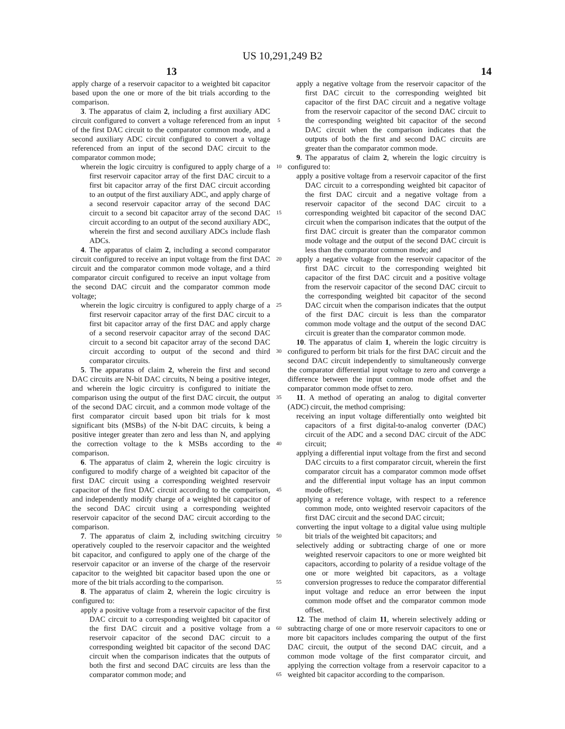US 10,291,249 B2
13 14
apply charge of a reservoir capacitor to a weighted bit capacitor based upon the one or more of the bit trials according to the comparison.
3. The apparatus of claim 2, including a first auxiliary ADC circuit configured to convert a voltage referenced from an input of the first DAC circuit to the comparator common mode, and a second auxiliary ADC circuit configured to convert a voltage referenced from an input of the second DAC circuit to the comparator common mode;
wherein the logic circuitry is configured to apply charge of a first reservoir capacitor array of the first DAC circuit to a first bit capacitor array of the first DAC circuit according to an output of the first auxiliary ADC, and apply charge of a second reservoir capacitor array of the second DAC circuit to a second bit capacitor array of the second DAC circuit according to an output of the second auxiliary ADC, wherein the first and second auxiliary ADCs include flash ADCs.
4. The apparatus of claim 2, including a second comparator circuit configured to receive an input voltage from the first DAC circuit and the comparator common mode voltage, and a third comparator circuit configured to receive an input voltage from the second DAC circuit and the comparator common mode voltage;
wherein the logic circuitry is configured to apply charge of a first reservoir capacitor array of the first DAC circuit to a first bit capacitor array of the first DAC and apply charge of a second reservoir capacitor array of the second DAC circuit to a second bit capacitor array of the second DAC circuit according to output of the second and third comparator circuits.
5. The apparatus of claim 2, wherein the first and second DAC circuits are N-bit DAC circuits, N being a positive integer, and wherein the logic circuitry is configured to initiate the comparison using the output of the first DAC circuit, the output of the second DAC circuit, and a common mode voltage of the first comparator circuit based upon bit trials for k most significant bits (MSBs) of the N-bit DAC circuits, k being a positive integer greater than zero and less than N, and applying the correction voltage to the k MSBs according to the comparison.
6. The apparatus of claim 2, wherein the logic circuitry is configured to modify charge of a weighted bit capacitor of the first DAC circuit using a corresponding weighted reservoir capacitor of the first DAC circuit according to the comparison, and independently modify charge of a weighted bit capacitor of the second DAC circuit using a corresponding weighted reservoir capacitor of the second DAC circuit according to the comparison.
7. The apparatus of claim 2, including switching circuitry operatively coupled to the reservoir capacitor and the weighted bit capacitor, and configured to apply one of the charge of the reservoir capacitor or an inverse of the charge of the reservoir capacitor to the weighted bit capacitor based upon the one or more of the bit trials according to the comparison.
8. The apparatus of claim 2, wherein the logic circuitry is configured to:
apply a positive voltage from a reservoir capacitor of the first DAC circuit to a corresponding weighted bit capacitor of the first DAC circuit and a positive voltage from a reservoir capacitor of the second DAC circuit to a corresponding weighted bit capacitor of the second DAC circuit when the comparison indicates that the outputs of both the first and second DAC circuits are less than the comparator common mode; and
5
10
15
20
25
30
35
40
45
50
55
60
65
apply a negative voltage from the reservoir capacitor of the first DAC circuit to the corresponding weighted bit capacitor of the first DAC circuit and a negative voltage from the reservoir capacitor of the second DAC circuit to the corresponding weighted bit capacitor of the second DAC circuit when the comparison indicates that the outputs of both the first and second DAC circuits are greater than the comparator common mode.
9. The apparatus of claim 2, wherein the logic circuitry is configured to:
apply a positive voltage from a reservoir capacitor of the first DAC circuit to a corresponding weighted bit capacitor of the first DAC circuit and a negative voltage from a reservoir capacitor of the second DAC circuit to a corresponding weighted bit capacitor of the second DAC circuit when the comparison indicates that the output of the first DAC circuit is greater than the comparator common mode voltage and the output of the second DAC circuit is less than the comparator common mode; and
apply a negative voltage from the reservoir capacitor of the first DAC circuit to the corresponding weighted bit capacitor of the first DAC circuit and a positive voltage from the reservoir capacitor of the second DAC circuit to the corresponding weighted bit capacitor of the second DAC circuit when the comparison indicates that the output of the first DAC circuit is less than the comparator common mode voltage and the output of the second DAC circuit is greater than the comparator common mode.
10. The apparatus of claim 1, wherein the logic circuitry is configured to perform bit trials for the first DAC circuit and the second DAC circuit independently to simultaneously converge the comparator differential input voltage to zero and converge a difference between the input common mode offset and the comparator common mode offset to zero.
11. A method of operating an analog to digital converter (ADC) circuit, the method comprising:
receiving an input voltage differentially onto weighted bit capacitors of a first digital-to-analog converter (DAC) circuit of the ADC and a second DAC circuit of the ADC circuit;
applying a differential input voltage from the first and second DAC circuits to a first comparator circuit, wherein the first comparator circuit has a comparator common mode offset and the differential input voltage has an input common mode offset;
applying a reference voltage, with respect to a reference common mode, onto weighted reservoir capacitors of the first DAC circuit and the second DAC circuit;
converting the input voltage to a digital value using multiple bit trials of the weighted bit capacitors; and
selectively adding or subtracting charge of one or more weighted reservoir capacitors to one or more weighted bit capacitors, according to polarity of a residue voltage of the one or more weighted bit capacitors, as a voltage conversion progresses to reduce the comparator differential input voltage and reduce an error between the input common mode offset and the comparator common mode offset.
12. The method of claim 11, wherein selectively adding or subtracting charge of one or more reservoir capacitors to one or more bit capacitors includes comparing the output of the first DAC circuit, the output of the second DAC circuit, and a common mode voltage of the first comparator circuit, and applying the correction voltage from a reservoir capacitor to a weighted bit capacitor according to the comparison.